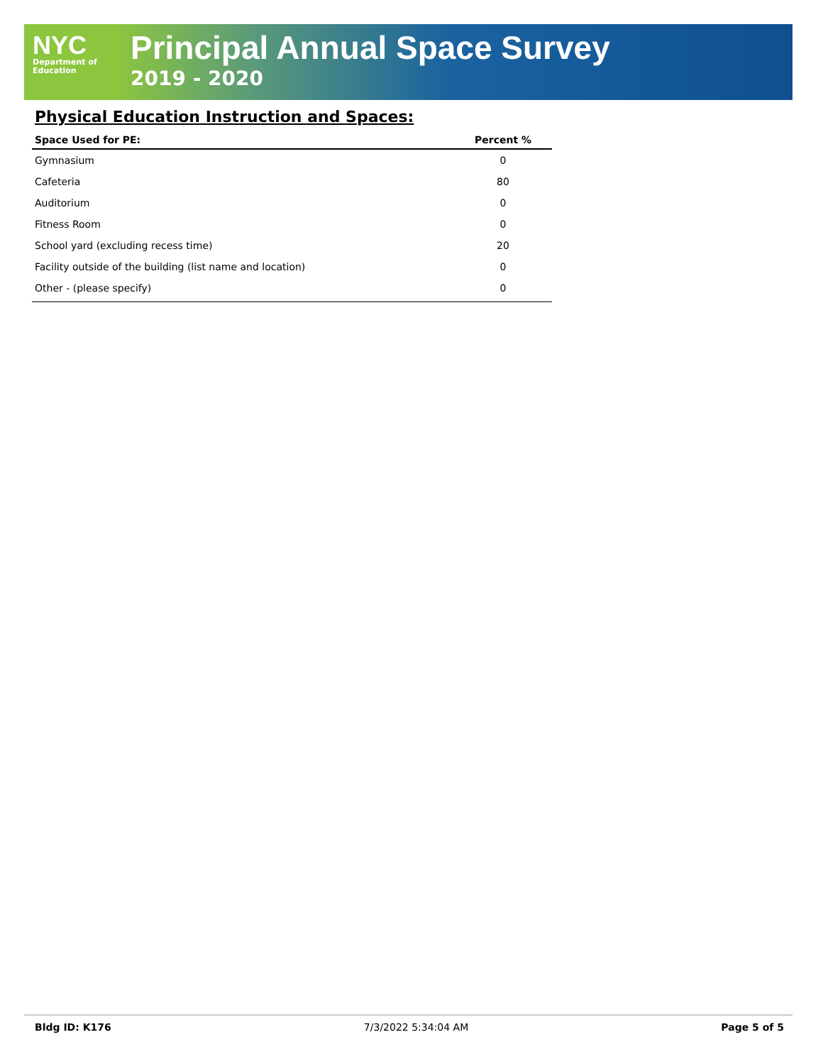NYC
Department of
Education
Principal Annual Space Survey
2019 - 2020
Physical Education Instruction and Spaces:
| Space Used for PE: | Percent % |
| --- | --- |
| Gymnasium | 0 |
| Cafeteria | 80 |
| Auditorium | 0 |
| Fitness Room | 0 |
| School yard (excluding recess time) | 20 |
| Facility outside of the building (list name and location) | 0 |
| Other - (please specify) | 0 |
Bldg ID: K176 7/3/2022 5:34:04 AM Page 5 of 5